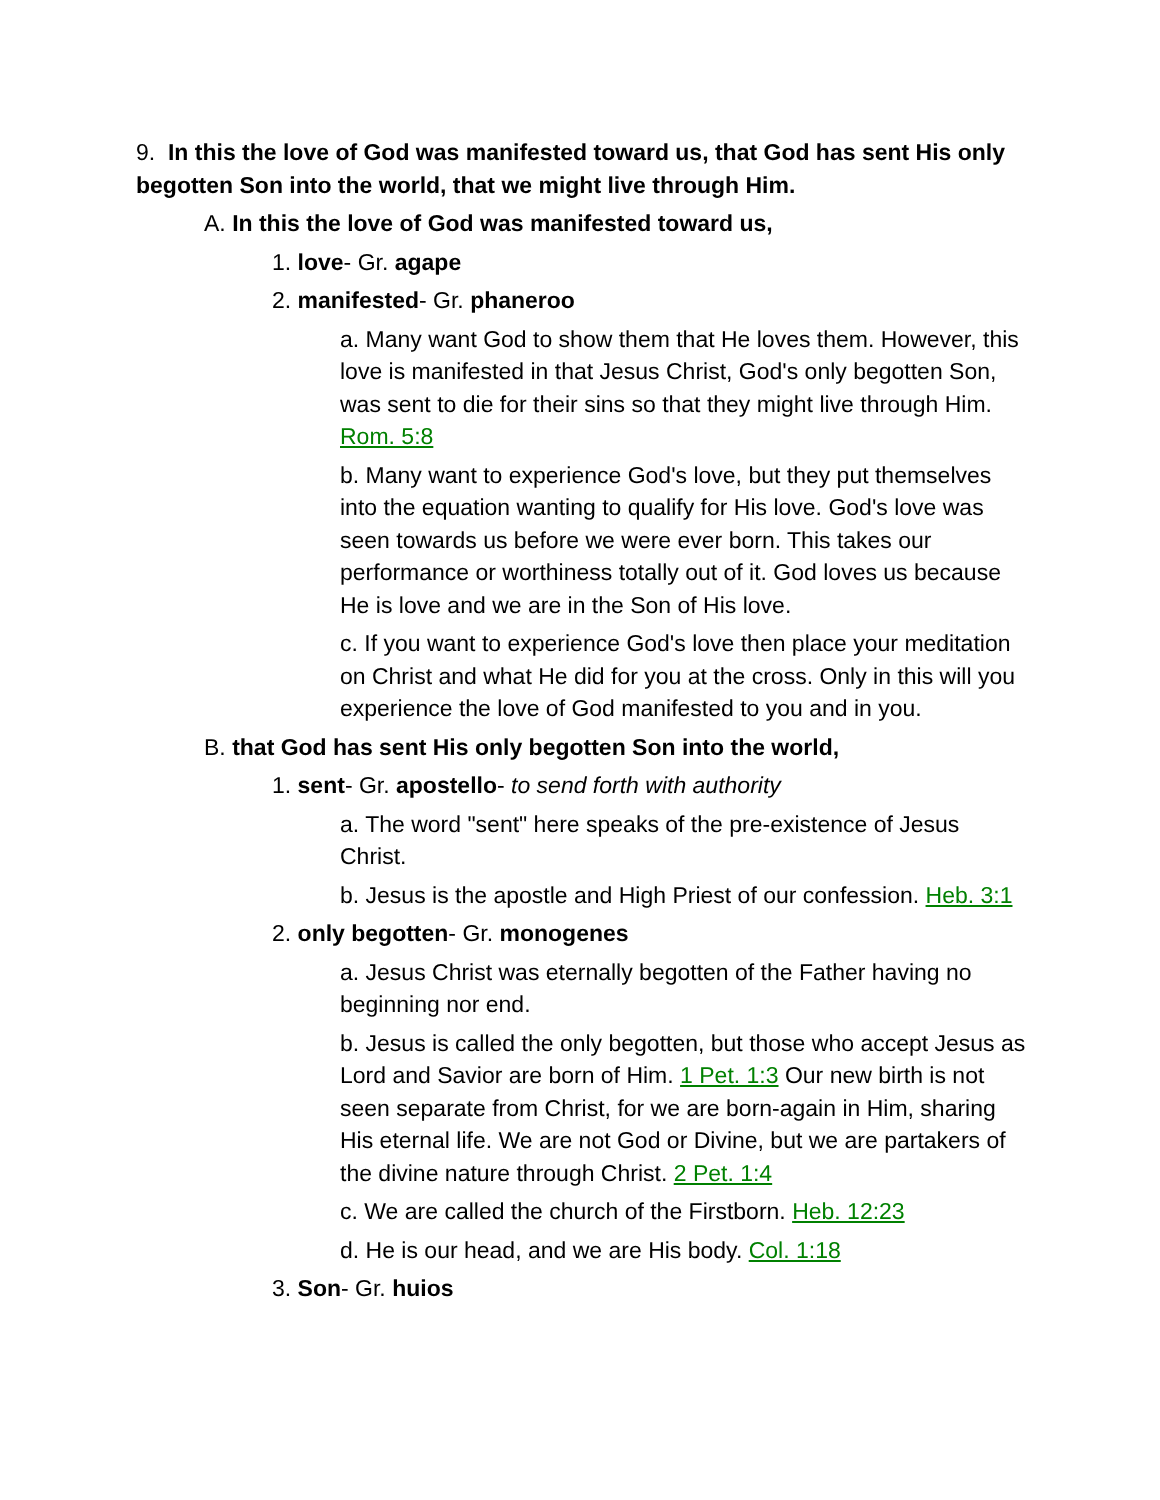9. In this the love of God was manifested toward us, that God has sent His only begotten Son into the world, that we might live through Him.
A. In this the love of God was manifested toward us,
1. love- Gr. agape
2. manifested- Gr. phaneroo
a. Many want God to show them that He loves them. However, this love is manifested in that Jesus Christ, God's only begotten Son, was sent to die for their sins so that they might live through Him. Rom. 5:8
b. Many want to experience God's love, but they put themselves into the equation wanting to qualify for His love. God's love was seen towards us before we were ever born. This takes our performance or worthiness totally out of it. God loves us because He is love and we are in the Son of His love.
c. If you want to experience God's love then place your meditation on Christ and what He did for you at the cross. Only in this will you experience the love of God manifested to you and in you.
B. that God has sent His only begotten Son into the world,
1. sent- Gr. apostello- to send forth with authority
a. The word "sent" here speaks of the pre-existence of Jesus Christ.
b. Jesus is the apostle and High Priest of our confession. Heb. 3:1
2. only begotten- Gr. monogenes
a. Jesus Christ was eternally begotten of the Father having no beginning nor end.
b. Jesus is called the only begotten, but those who accept Jesus as Lord and Savior are born of Him. 1 Pet. 1:3 Our new birth is not seen separate from Christ, for we are born-again in Him, sharing His eternal life. We are not God or Divine, but we are partakers of the divine nature through Christ. 2 Pet. 1:4
c. We are called the church of the Firstborn. Heb. 12:23
d. He is our head, and we are His body. Col. 1:18
3. Son- Gr. huios